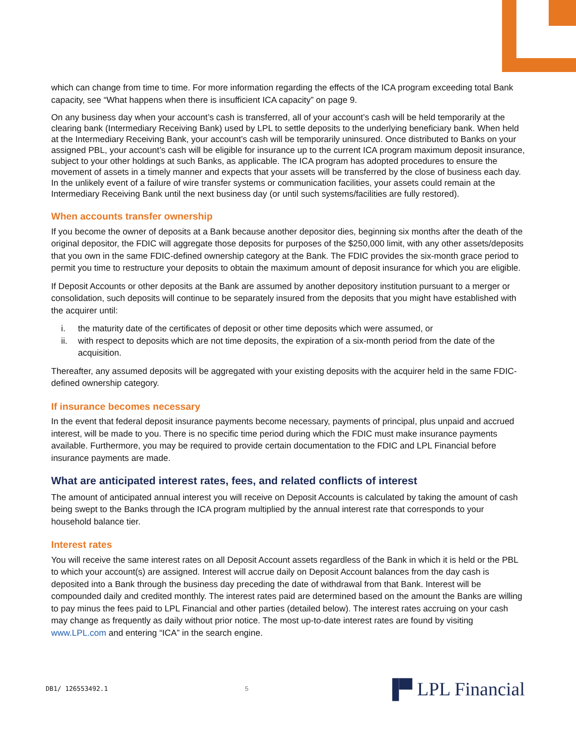which can change from time to time. For more information regarding the effects of the ICA program exceeding total Bank capacity, see “What happens when there is insufficient ICA capacity” on page 9.
On any business day when your account’s cash is transferred, all of your account’s cash will be held temporarily at the clearing bank (Intermediary Receiving Bank) used by LPL to settle deposits to the underlying beneficiary bank. When held at the Intermediary Receiving Bank, your account’s cash will be temporarily uninsured. Once distributed to Banks on your assigned PBL, your account’s cash will be eligible for insurance up to the current ICA program maximum deposit insurance, subject to your other holdings at such Banks, as applicable. The ICA program has adopted procedures to ensure the movement of assets in a timely manner and expects that your assets will be transferred by the close of business each day. In the unlikely event of a failure of wire transfer systems or communication facilities, your assets could remain at the Intermediary Receiving Bank until the next business day (or until such systems/facilities are fully restored).
When accounts transfer ownership
If you become the owner of deposits at a Bank because another depositor dies, beginning six months after the death of the original depositor, the FDIC will aggregate those deposits for purposes of the $250,000 limit, with any other assets/deposits that you own in the same FDIC-defined ownership category at the Bank. The FDIC provides the six-month grace period to permit you time to restructure your deposits to obtain the maximum amount of deposit insurance for which you are eligible.
If Deposit Accounts or other deposits at the Bank are assumed by another depository institution pursuant to a merger or consolidation, such deposits will continue to be separately insured from the deposits that you might have established with the acquirer until:
i. the maturity date of the certificates of deposit or other time deposits which were assumed, or
ii. with respect to deposits which are not time deposits, the expiration of a six-month period from the date of the acquisition.
Thereafter, any assumed deposits will be aggregated with your existing deposits with the acquirer held in the same FDIC-defined ownership category.
If insurance becomes necessary
In the event that federal deposit insurance payments become necessary, payments of principal, plus unpaid and accrued interest, will be made to you. There is no specific time period during which the FDIC must make insurance payments available. Furthermore, you may be required to provide certain documentation to the FDIC and LPL Financial before insurance payments are made.
What are anticipated interest rates, fees, and related conflicts of interest
The amount of anticipated annual interest you will receive on Deposit Accounts is calculated by taking the amount of cash being swept to the Banks through the ICA program multiplied by the annual interest rate that corresponds to your household balance tier.
Interest rates
You will receive the same interest rates on all Deposit Account assets regardless of the Bank in which it is held or the PBL to which your account(s) are assigned. Interest will accrue daily on Deposit Account balances from the day cash is deposited into a Bank through the business day preceding the date of withdrawal from that Bank. Interest will be compounded daily and credited monthly. The interest rates paid are determined based on the amount the Banks are willing to pay minus the fees paid to LPL Financial and other parties (detailed below). The interest rates accruing on your cash may change as frequently as daily without prior notice. The most up-to-date interest rates are found by visiting www.LPL.com and entering “ICA” in the search engine.
DB1/ 126553492.1 5 ▐▀ LPL Financial